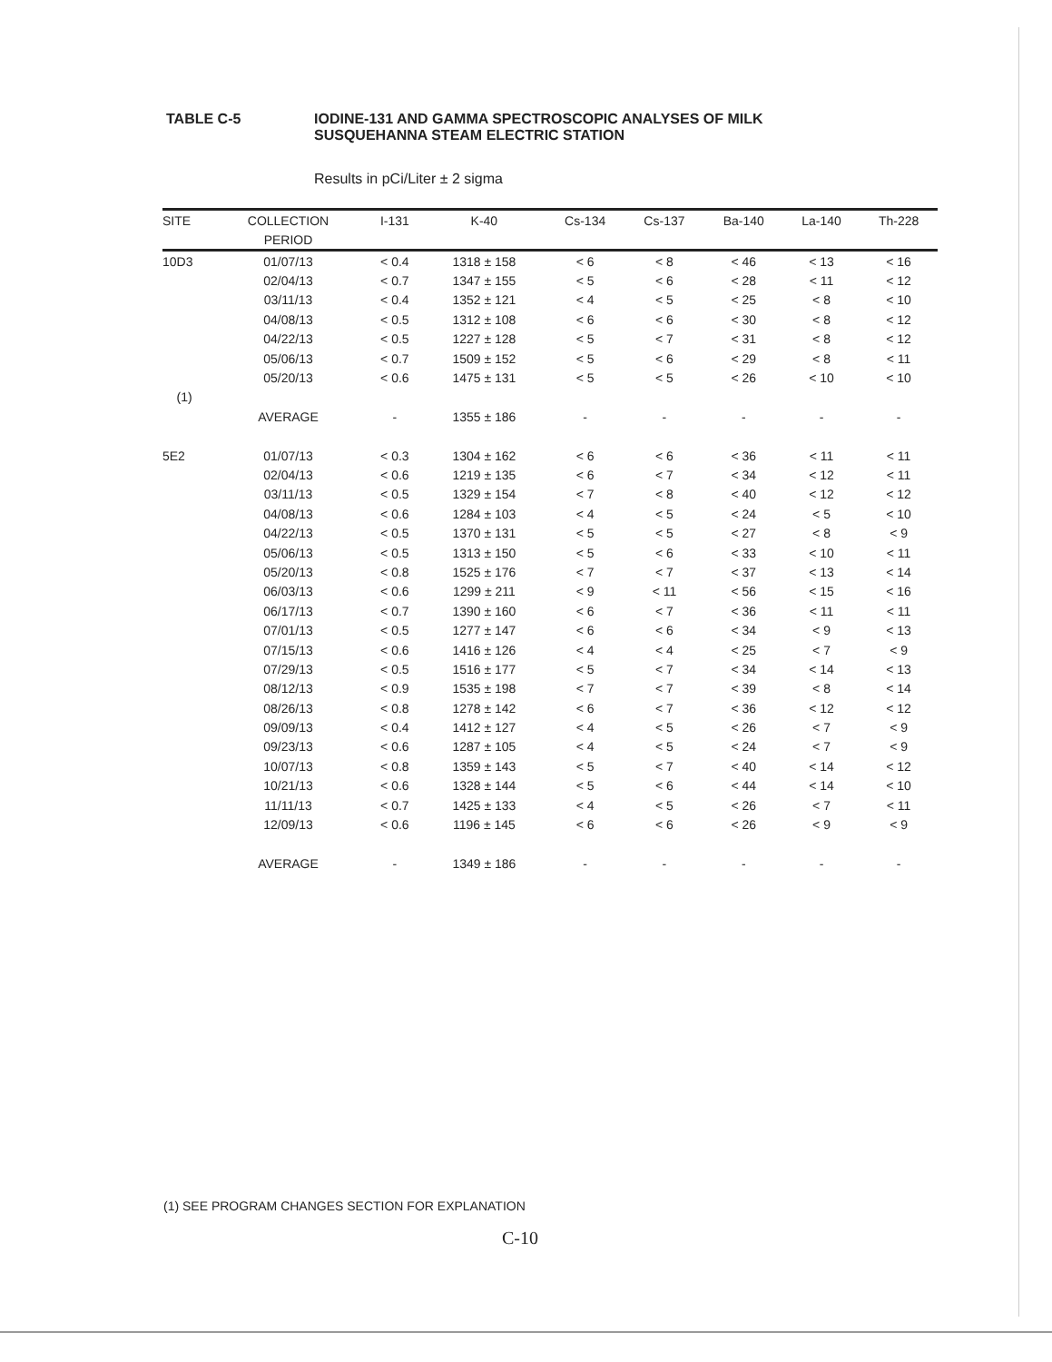TABLE C-5 IODINE-131 AND GAMMA SPECTROSCOPIC ANALYSES OF MILK
SUSQUEHANNA STEAM ELECTRIC STATION
Results in pCi/Liter ± 2 sigma
| SITE | COLLECTION | I-131 | K-40 | Cs-134 | Cs-137 | Ba-140 | La-140 | Th-228 |
| --- | --- | --- | --- | --- | --- | --- | --- | --- |
| | PERIOD | | | | | | | |
| 10D3 | 01/07/13 | < 0.4 | 1318 ± 158 | < 6 | < 8 | < 46 | < 13 | < 16 |
| | 02/04/13 | < 0.7 | 1347 ± 155 | < 5 | < 6 | < 28 | < 11 | < 12 |
| | 03/11/13 | < 0.4 | 1352 ± 121 | < 4 | < 5 | < 25 | < 8 | < 10 |
| | 04/08/13 | < 0.5 | 1312 ± 108 | < 6 | < 6 | < 30 | < 8 | < 12 |
| | 04/22/13 | < 0.5 | 1227 ± 128 | < 5 | < 7 | < 31 | < 8 | < 12 |
| | 05/06/13 | < 0.7 | 1509 ± 152 | < 5 | < 6 | < 29 | < 8 | < 11 |
| | 05/20/13 | < 0.6 | 1475 ± 131 | < 5 | < 5 | < 26 | < 10 | < 10 |
| (1) | | | | | | | | |
| | AVERAGE | - | 1355 ± 186 | - | - | - | - | - |
| 5E2 | 01/07/13 | < 0.3 | 1304 ± 162 | < 6 | < 6 | < 36 | < 11 | < 11 |
| | 02/04/13 | < 0.6 | 1219 ± 135 | < 6 | < 7 | < 34 | < 12 | < 11 |
| | 03/11/13 | < 0.5 | 1329 ± 154 | < 7 | < 8 | < 40 | < 12 | < 12 |
| | 04/08/13 | < 0.6 | 1284 ± 103 | < 4 | < 5 | < 24 | < 5 | < 10 |
| | 04/22/13 | < 0.5 | 1370 ± 131 | < 5 | < 5 | < 27 | < 8 | < 9 |
| | 05/06/13 | < 0.5 | 1313 ± 150 | < 5 | < 6 | < 33 | < 10 | < 11 |
| | 05/20/13 | < 0.8 | 1525 ± 176 | < 7 | < 7 | < 37 | < 13 | < 14 |
| | 06/03/13 | < 0.6 | 1299 ± 211 | < 9 | < 11 | < 56 | < 15 | < 16 |
| | 06/17/13 | < 0.7 | 1390 ± 160 | < 6 | < 7 | < 36 | < 11 | < 11 |
| | 07/01/13 | < 0.5 | 1277 ± 147 | < 6 | < 6 | < 34 | < 9 | < 13 |
| | 07/15/13 | < 0.6 | 1416 ± 126 | < 4 | < 4 | < 25 | < 7 | < 9 |
| | 07/29/13 | < 0.5 | 1516 ± 177 | < 5 | < 7 | < 34 | < 14 | < 13 |
| | 08/12/13 | < 0.9 | 1535 ± 198 | < 7 | < 7 | < 39 | < 8 | < 14 |
| | 08/26/13 | < 0.8 | 1278 ± 142 | < 6 | < 7 | < 36 | < 12 | < 12 |
| | 09/09/13 | < 0.4 | 1412 ± 127 | < 4 | < 5 | < 26 | < 7 | < 9 |
| | 09/23/13 | < 0.6 | 1287 ± 105 | < 4 | < 5 | < 24 | < 7 | < 9 |
| | 10/07/13 | < 0.8 | 1359 ± 143 | < 5 | < 7 | < 40 | < 14 | < 12 |
| | 10/21/13 | < 0.6 | 1328 ± 144 | < 5 | < 6 | < 44 | < 14 | < 10 |
| | 11/11/13 | < 0.7 | 1425 ± 133 | < 4 | < 5 | < 26 | < 7 | < 11 |
| | 12/09/13 | < 0.6 | 1196 ± 145 | < 6 | < 6 | < 26 | < 9 | < 9 |
| | AVERAGE | - | 1349 ± 186 | - | - | - | - | - |
(1) SEE PROGRAM CHANGES SECTION FOR EXPLANATION
C-10